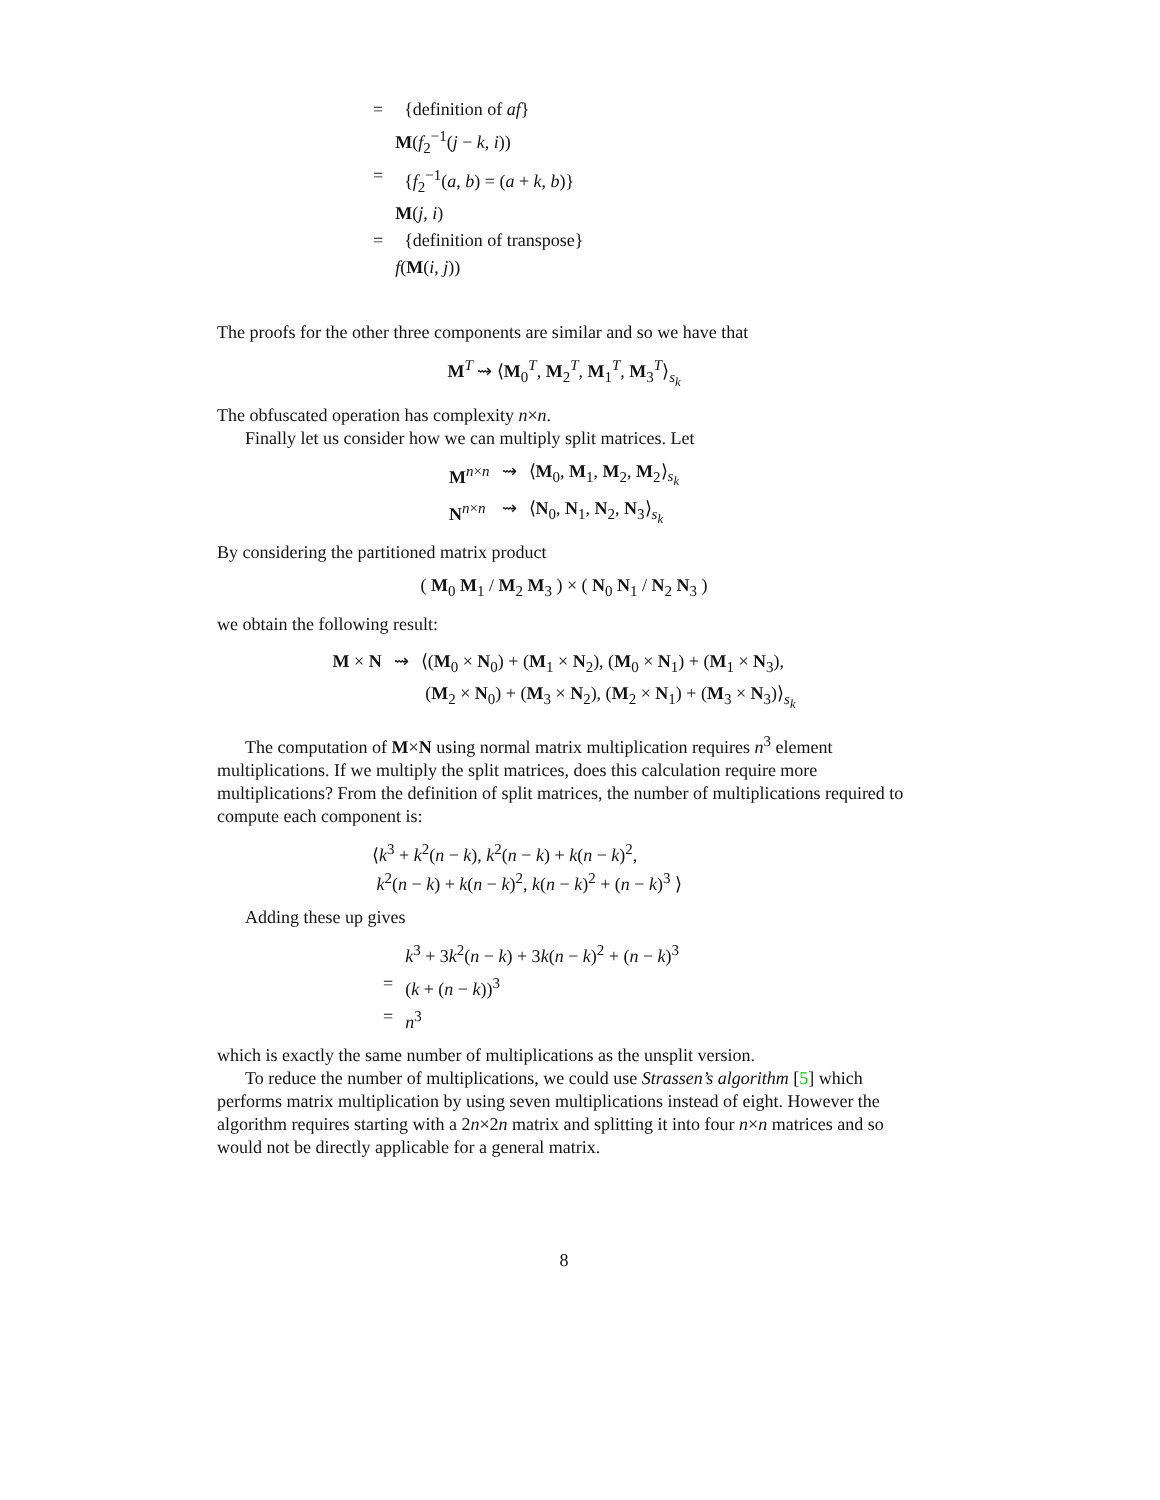| = | {definition of af } |
| | M ( f<sub>2</sub><sup>−1</sup>( j − k , i )) |
| = | { f<sub>2</sub><sup>−1</sup>( a , b ) = ( a + k , b )} |
| | M ( j , i ) |
| = | {definition of transpose} |
| | f ( M ( i , j )) |
The proofs for the other three components are similar and so we have that
M<sup>T</sup> ⇝ ⟨M<sub>0</sub><sup>T</sup>, M<sub>2</sub><sup>T</sup>, M<sub>1</sub><sup>T</sup>, M<sub>3</sub><sup>T</sup>⟩<sub>s<sub>k</sub></sub>
The obfuscated operation has complexity n×n.
Finally let us consider how we can multiply split matrices. Let
| M<sup>n×n</sup> | ⇝ | ⟨ M<sub>0</sub>, M<sub>1</sub>, M<sub>2</sub>, M<sub>2</sub>⟩<sub>s<sub>k</sub></sub> |
| N<sup>n×n</sup> | ⇝ | ⟨ N<sub>0</sub>, N<sub>1</sub>, N<sub>2</sub>, N<sub>3</sub>⟩<sub>s<sub>k</sub></sub> |
By considering the partitioned matrix product
( M<sub>0</sub> M<sub>1</sub> / M<sub>2</sub> M<sub>3</sub> ) × ( N<sub>0</sub> N<sub>1</sub> / N<sub>2</sub> N<sub>3</sub> )
we obtain the following result:
| M × N | ⇝ | ⟨( M<sub>0</sub> × N<sub>0</sub>) + ( M<sub>1</sub> × N<sub>2</sub>), ( M<sub>0</sub> × N<sub>1</sub>) + ( M<sub>1</sub> × N<sub>3</sub>), |
| | | ( M<sub>2</sub> × N<sub>0</sub>) + ( M<sub>3</sub> × N<sub>2</sub>), ( M<sub>2</sub> × N<sub>1</sub>) + ( M<sub>3</sub> × N<sub>3</sub>)⟩<sub>s<sub>k</sub></sub> |
The computation of M×N using normal matrix multiplication requires n<sup>3</sup> element multiplications. If we multiply the split matrices, does this calculation require more multiplications? From the definition of split matrices, the number of multiplications required to compute each component is:
⟨k<sup>3</sup> + k<sup>2</sup>(n − k), k<sup>2</sup>(n − k) + k(n − k)<sup>2</sup>,
k<sup>2</sup>(n − k) + k(n − k)<sup>2</sup>, k(n − k)<sup>2</sup> + (n − k)<sup>3</sup> ⟩
Adding these up gives
| | k<sup>3</sup> + 3 k<sup>2</sup>( n − k ) + 3 k ( n − k )<sup>2</sup> + ( n − k )<sup>3</sup> |
| = | ( k + ( n − k ))<sup>3</sup> |
| = | n<sup>3</sup> |
which is exactly the same number of multiplications as the unsplit version.
To reduce the number of multiplications, we could use Strassen’s algorithm [5] which performs matrix multiplication by using seven multiplications instead of eight. However the algorithm requires starting with a 2n×2n matrix and splitting it into four n×n matrices and so would not be directly applicable for a general matrix.
8